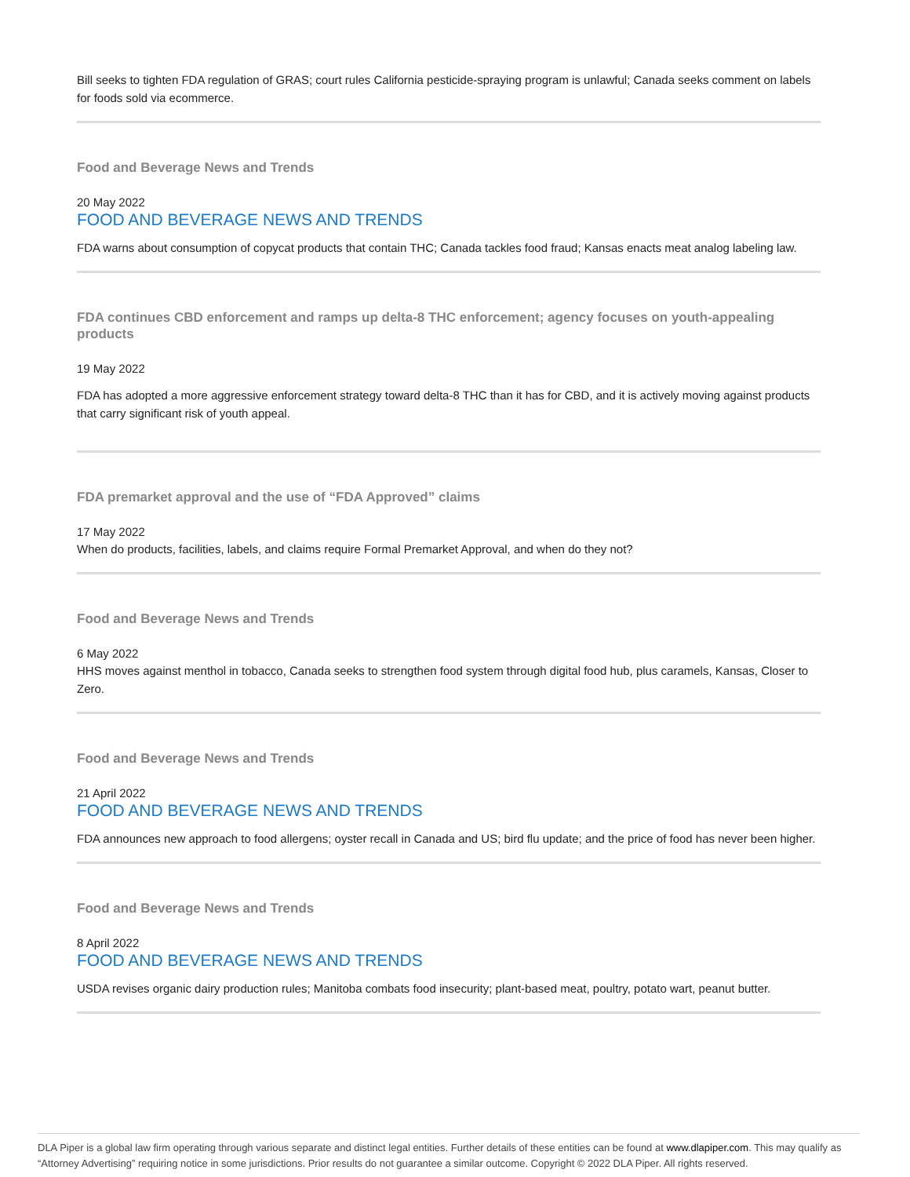Bill seeks to tighten FDA regulation of GRAS; court rules California pesticide-spraying program is unlawful; Canada seeks comment on labels for foods sold via ecommerce.
Food and Beverage News and Trends
20 May 2022
FOOD AND BEVERAGE NEWS AND TRENDS
FDA warns about consumption of copycat products that contain THC; Canada tackles food fraud; Kansas enacts meat analog labeling law.
FDA continues CBD enforcement and ramps up delta-8 THC enforcement; agency focuses on youth-appealing products
19 May 2022
FDA has adopted a more aggressive enforcement strategy toward delta-8 THC than it has for CBD, and it is actively moving against products that carry significant risk of youth appeal.
FDA premarket approval and the use of “FDA Approved” claims
17 May 2022
When do products, facilities, labels, and claims require Formal Premarket Approval, and when do they not?
Food and Beverage News and Trends
6 May 2022
HHS moves against menthol in tobacco, Canada seeks to strengthen food system through digital food hub, plus caramels, Kansas, Closer to Zero.
Food and Beverage News and Trends
21 April 2022
FOOD AND BEVERAGE NEWS AND TRENDS
FDA announces new approach to food allergens; oyster recall in Canada and US; bird flu update; and the price of food has never been higher.
Food and Beverage News and Trends
8 April 2022
FOOD AND BEVERAGE NEWS AND TRENDS
USDA revises organic dairy production rules; Manitoba combats food insecurity; plant-based meat, poultry, potato wart, peanut butter.
DLA Piper is a global law firm operating through various separate and distinct legal entities. Further details of these entities can be found at www.dlapiper.com. This may qualify as “Attorney Advertising” requiring notice in some jurisdictions. Prior results do not guarantee a similar outcome. Copyright © 2022 DLA Piper. All rights reserved.